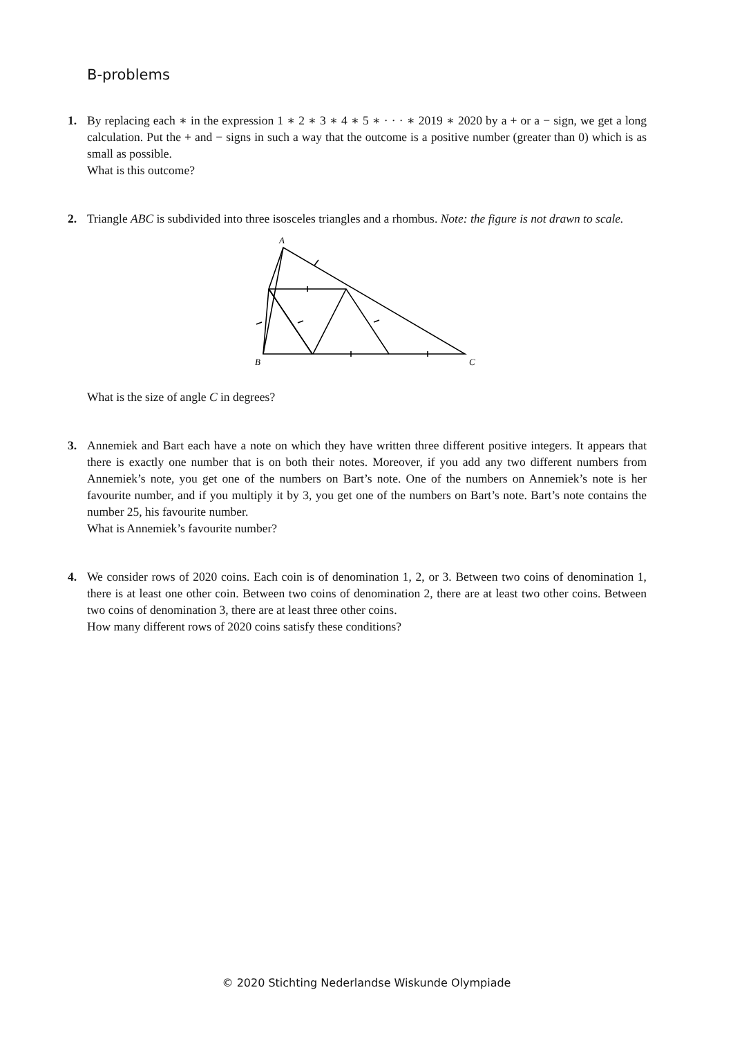B-problems
1. By replacing each ∗ in the expression 1 ∗ 2 ∗ 3 ∗ 4 ∗ 5 ∗ · · · ∗ 2019 ∗ 2020 by a + or a − sign, we get a long calculation. Put the + and − signs in such a way that the outcome is a positive number (greater than 0) which is as small as possible.
What is this outcome?
2. Triangle ABC is subdivided into three isosceles triangles and a rhombus. Note: the figure is not drawn to scale.
A
B
C
What is the size of angle C in degrees?
3. Annemiek and Bart each have a note on which they have written three different positive integers. It appears that there is exactly one number that is on both their notes. Moreover, if you add any two different numbers from Annemiek’s note, you get one of the numbers on Bart’s note. One of the numbers on Annemiek’s note is her favourite number, and if you multiply it by 3, you get one of the numbers on Bart’s note. Bart’s note contains the number 25, his favourite number.
What is Annemiek’s favourite number?
4. We consider rows of 2020 coins. Each coin is of denomination 1, 2, or 3. Between two coins of denomination 1, there is at least one other coin. Between two coins of denomination 2, there are at least two other coins. Between two coins of denomination 3, there are at least three other coins.
How many different rows of 2020 coins satisfy these conditions?
© 2020 Stichting Nederlandse Wiskunde Olympiade